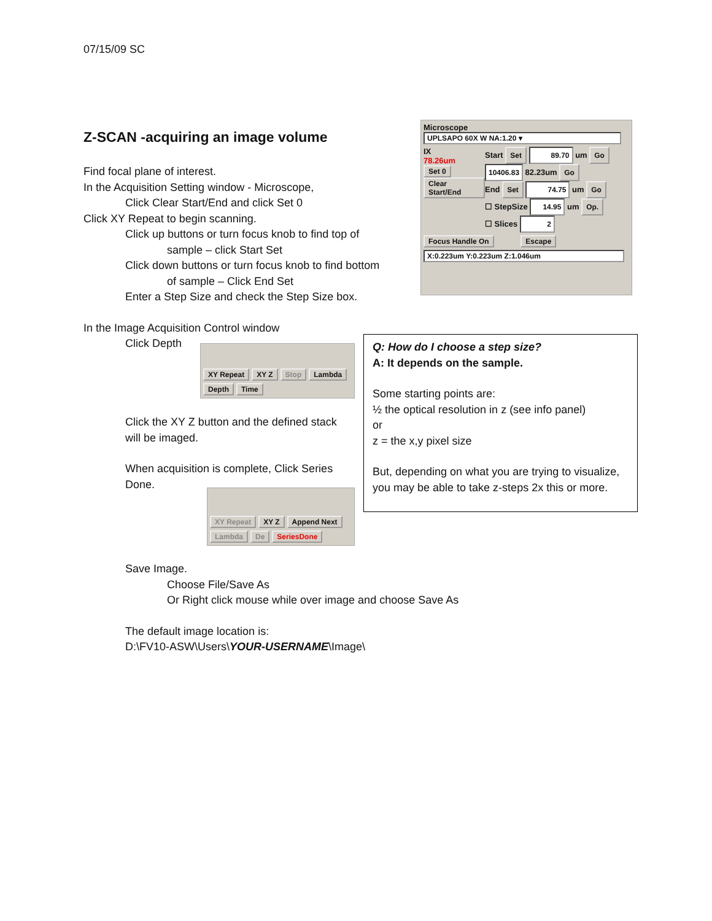07/15/09 SC
Z-SCAN -acquiring an image volume
Find focal plane of interest.
In the Acquisition Setting window - Microscope,
Click Clear Start/End and click Set 0
Click XY Repeat to begin scanning.
Click up buttons or turn focus knob to find top of
sample – click Start Set
Click down buttons or turn focus knob to find bottom
of sample – Click End Set
Enter a Step Size and check the Step Size box.
In the Image Acquisition Control window
Click Depth
Microscope
UPLSAPO 60X W NA:1.20 ▾
IX
78.26um
Set 0
Clear Start/End
Start Set 89.70 um Go
10406.83 82.23um Go
End Set 74.75 um Go
☐ StepSize 14.95 um Op.
☐ Slices 2
Focus Handle On Escape
X:0.223um Y:0.223um Z:1.046um
XY Repeat XY Z Stop Lambda Depth Time
Click the XY Z button and the defined stack will be imaged.
When acquisition is complete, Click Series Done.
XY Repeat XY Z Append Next Lambda De SeriesDone
Q: How do I choose a step size?
A: It depends on the sample.
Some starting points are:
½ the optical resolution in z (see info panel)
or
z = the x,y pixel size
But, depending on what you are trying to visualize, you may be able to take z-steps 2x this or more.
Save Image.
Choose File/Save As
Or Right click mouse while over image and choose Save As
The default image location is:
D:\FV10-ASW\Users\YOUR-USERNAME\Image\